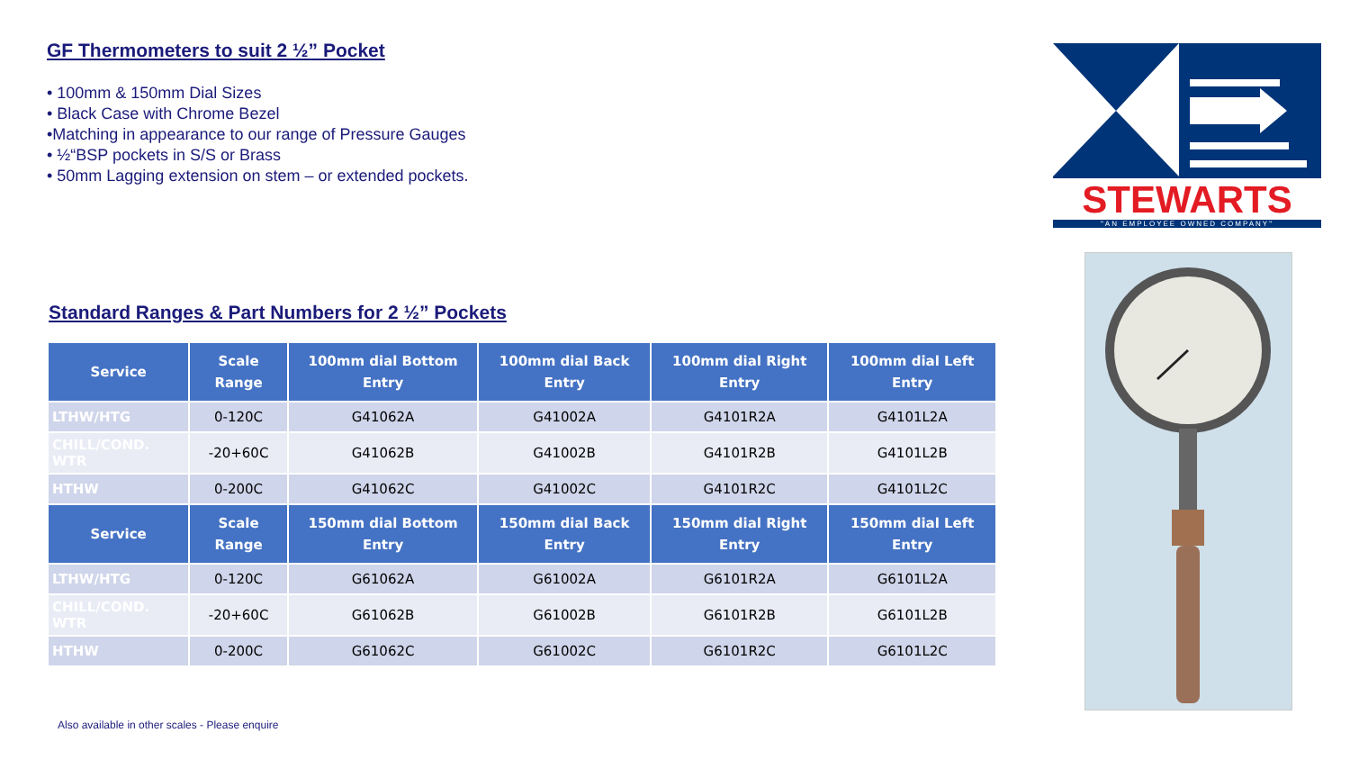GF Thermometers to suit 2 ½” Pocket
• 100mm & 150mm Dial Sizes
• Black Case with Chrome Bezel
•Matching in appearance to our range of Pressure Gauges
• ½“BSP pockets in S/S or Brass
• 50mm Lagging extension on stem – or extended pockets.
Standard Ranges & Part Numbers for 2 ½” Pockets
| Service | Scale Range | 100mm dial Bottom Entry | 100mm dial Back Entry | 100mm dial Right Entry | 100mm dial Left Entry |
| --- | --- | --- | --- | --- | --- |
| LTHW/HTG | 0-120C | G41062A | G41002A | G4101R2A | G4101L2A |
| CHILL/COND. WTR | -20+60C | G41062B | G41002B | G4101R2B | G4101L2B |
| HTHW | 0-200C | G41062C | G41002C | G4101R2C | G4101L2C |
| Service | Scale Range | 150mm dial Bottom Entry | 150mm dial Back Entry | 150mm dial Right Entry | 150mm dial Left Entry |
| LTHW/HTG | 0-120C | G61062A | G61002A | G6101R2A | G6101L2A |
| CHILL/COND. WTR | -20+60C | G61062B | G61002B | G6101R2B | G6101L2B |
| HTHW | 0-200C | G61062C | G61002C | G6101R2C | G6101L2C |
Also available in other scales - Please enquire
STEWARTS
"AN EMPLOYEE OWNED COMPANY"